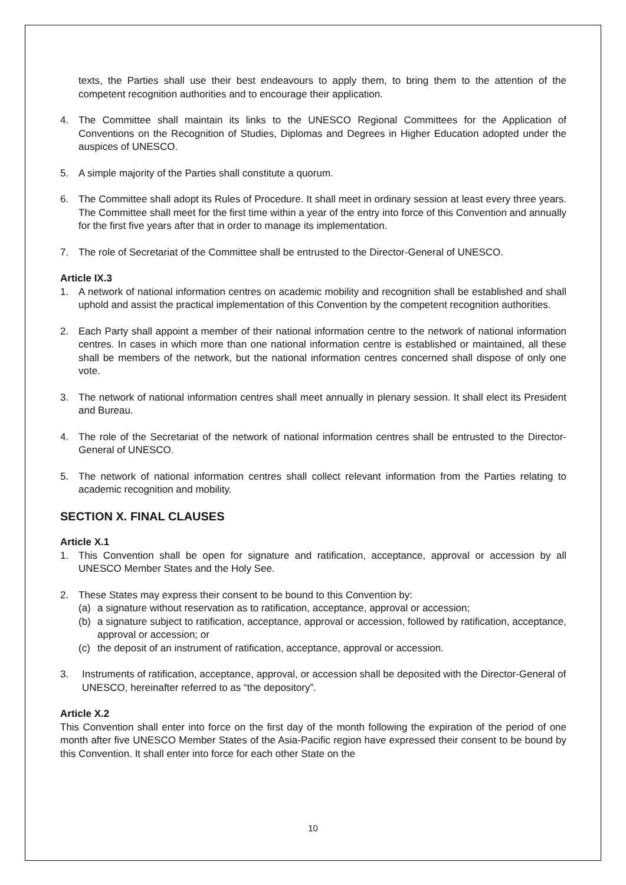texts, the Parties shall use their best endeavours to apply them, to bring them to the attention of the competent recognition authorities and to encourage their application.
4. The Committee shall maintain its links to the UNESCO Regional Committees for the Application of Conventions on the Recognition of Studies, Diplomas and Degrees in Higher Education adopted under the auspices of UNESCO.
5. A simple majority of the Parties shall constitute a quorum.
6. The Committee shall adopt its Rules of Procedure. It shall meet in ordinary session at least every three years. The Committee shall meet for the first time within a year of the entry into force of this Convention and annually for the first five years after that in order to manage its implementation.
7. The role of Secretariat of the Committee shall be entrusted to the Director-General of UNESCO.
Article IX.3
1. A network of national information centres on academic mobility and recognition shall be established and shall uphold and assist the practical implementation of this Convention by the competent recognition authorities.
2. Each Party shall appoint a member of their national information centre to the network of national information centres. In cases in which more than one national information centre is established or maintained, all these shall be members of the network, but the national information centres concerned shall dispose of only one vote.
3. The network of national information centres shall meet annually in plenary session. It shall elect its President and Bureau.
4. The role of the Secretariat of the network of national information centres shall be entrusted to the Director-General of UNESCO.
5. The network of national information centres shall collect relevant information from the Parties relating to academic recognition and mobility.
SECTION X. FINAL CLAUSES
Article X.1
1. This Convention shall be open for signature and ratification, acceptance, approval or accession by all UNESCO Member States and the Holy See.
2. These States may express their consent to be bound to this Convention by:
(a) a signature without reservation as to ratification, acceptance, approval or accession;
(b) a signature subject to ratification, acceptance, approval or accession, followed by ratification, acceptance, approval or accession; or
(c) the deposit of an instrument of ratification, acceptance, approval or accession.
3. Instruments of ratification, acceptance, approval, or accession shall be deposited with the Director-General of UNESCO, hereinafter referred to as “the depository”.
Article X.2
This Convention shall enter into force on the first day of the month following the expiration of the period of one month after five UNESCO Member States of the Asia-Pacific region have expressed their consent to be bound by this Convention. It shall enter into force for each other State on the
10